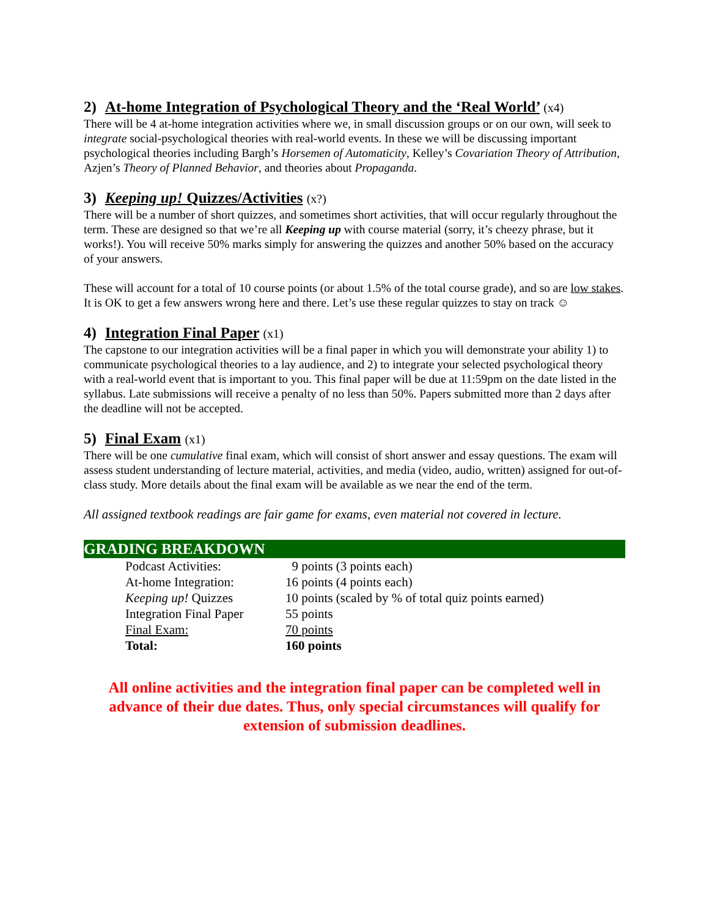2) At-home Integration of Psychological Theory and the ‘Real World’ (x4)
There will be 4 at-home integration activities where we, in small discussion groups or on our own, will seek to integrate social-psychological theories with real-world events. In these we will be discussing important psychological theories including Bargh’s Horsemen of Automaticity, Kelley’s Covariation Theory of Attribution, Azjen’s Theory of Planned Behavior, and theories about Propaganda.
3) Keeping up! Quizzes/Activities (x?)
There will be a number of short quizzes, and sometimes short activities, that will occur regularly throughout the term. These are designed so that we’re all Keeping up with course material (sorry, it’s cheezy phrase, but it works!). You will receive 50% marks simply for answering the quizzes and another 50% based on the accuracy of your answers.
These will account for a total of 10 course points (or about 1.5% of the total course grade), and so are low stakes. It is OK to get a few answers wrong here and there. Let’s use these regular quizzes to stay on track ☺
4) Integration Final Paper (x1)
The capstone to our integration activities will be a final paper in which you will demonstrate your ability 1) to communicate psychological theories to a lay audience, and 2) to integrate your selected psychological theory with a real-world event that is important to you. This final paper will be due at 11:59pm on the date listed in the syllabus. Late submissions will receive a penalty of no less than 50%. Papers submitted more than 2 days after the deadline will not be accepted.
5) Final Exam (x1)
There will be one cumulative final exam, which will consist of short answer and essay questions. The exam will assess student understanding of lecture material, activities, and media (video, audio, written) assigned for out-of-class study. More details about the final exam will be available as we near the end of the term.
All assigned textbook readings are fair game for exams, even material not covered in lecture.
GRADING BREAKDOWN
| Podcast Activities: | 9 points (3 points each) |
| At-home Integration: | 16 points (4 points each) |
| Keeping up! Quizzes | 10 points (scaled by % of total quiz points earned) |
| Integration Final Paper | 55 points |
| Final Exam: | 70 points |
| Total: | 160 points |
All online activities and the integration final paper can be completed well in advance of their due dates. Thus, only special circumstances will qualify for extension of submission deadlines.